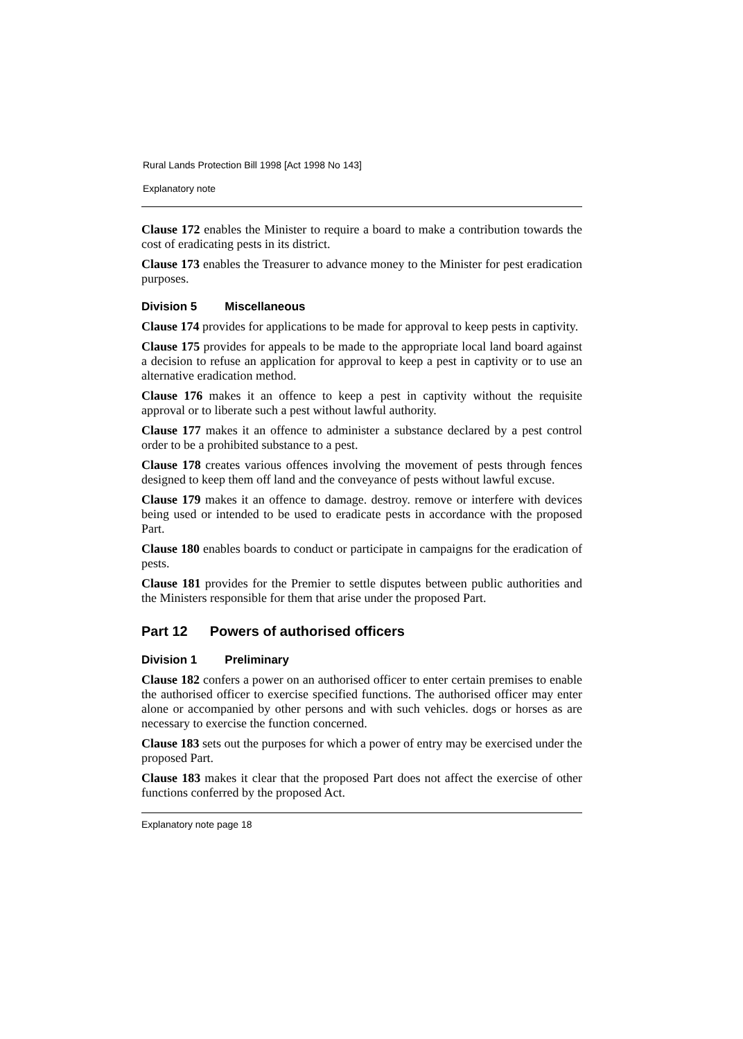Rural Lands Protection Bill 1998 [Act 1998 No 143]
Explanatory note
Clause 172 enables the Minister to require a board to make a contribution towards the cost of eradicating pests in its district.
Clause 173 enables the Treasurer to advance money to the Minister for pest eradication purposes.
Division 5 Miscellaneous
Clause 174 provides for applications to be made for approval to keep pests in captivity.
Clause 175 provides for appeals to be made to the appropriate local land board against a decision to refuse an application for approval to keep a pest in captivity or to use an alternative eradication method.
Clause 176 makes it an offence to keep a pest in captivity without the requisite approval or to liberate such a pest without lawful authority.
Clause 177 makes it an offence to administer a substance declared by a pest control order to be a prohibited substance to a pest.
Clause 178 creates various offences involving the movement of pests through fences designed to keep them off land and the conveyance of pests without lawful excuse.
Clause 179 makes it an offence to damage. destroy. remove or interfere with devices being used or intended to be used to eradicate pests in accordance with the proposed Part.
Clause 180 enables boards to conduct or participate in campaigns for the eradication of pests.
Clause 181 provides for the Premier to settle disputes between public authorities and the Ministers responsible for them that arise under the proposed Part.
Part 12 Powers of authorised officers
Division 1 Preliminary
Clause 182 confers a power on an authorised officer to enter certain premises to enable the authorised officer to exercise specified functions. The authorised officer may enter alone or accompanied by other persons and with such vehicles. dogs or horses as are necessary to exercise the function concerned.
Clause 183 sets out the purposes for which a power of entry may be exercised under the proposed Part.
Clause 183 makes it clear that the proposed Part does not affect the exercise of other functions conferred by the proposed Act.
Explanatory note page 18